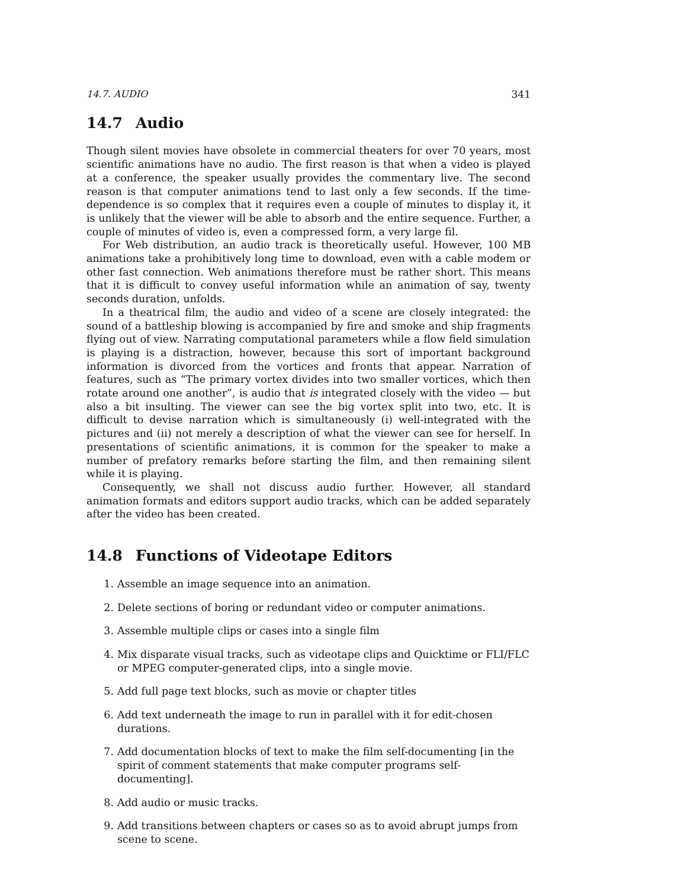14.7. AUDIO 341
14.7 Audio
Though silent movies have obsolete in commercial theaters for over 70 years, most scientific animations have no audio. The first reason is that when a video is played at a conference, the speaker usually provides the commentary live. The second reason is that computer animations tend to last only a few seconds. If the time-dependence is so complex that it requires even a couple of minutes to display it, it is unlikely that the viewer will be able to absorb and the entire sequence. Further, a couple of minutes of video is, even a compressed form, a very large fil.
For Web distribution, an audio track is theoretically useful. However, 100 MB animations take a prohibitively long time to download, even with a cable modem or other fast connection. Web animations therefore must be rather short. This means that it is difficult to convey useful information while an animation of say, twenty seconds duration, unfolds.
In a theatrical film, the audio and video of a scene are closely integrated: the sound of a battleship blowing is accompanied by fire and smoke and ship fragments flying out of view. Narrating computational parameters while a flow field simulation is playing is a distraction, however, because this sort of important background information is divorced from the vortices and fronts that appear. Narration of features, such as “The primary vortex divides into two smaller vortices, which then rotate around one another”, is audio that is integrated closely with the video — but also a bit insulting. The viewer can see the big vortex split into two, etc. It is difficult to devise narration which is simultaneously (i) well-integrated with the pictures and (ii) not merely a description of what the viewer can see for herself. In presentations of scientific animations, it is common for the speaker to make a number of prefatory remarks before starting the film, and then remaining silent while it is playing.
Consequently, we shall not discuss audio further. However, all standard animation formats and editors support audio tracks, which can be added separately after the video has been created.
14.8 Functions of Videotape Editors
1. Assemble an image sequence into an animation.
2. Delete sections of boring or redundant video or computer animations.
3. Assemble multiple clips or cases into a single film
4. Mix disparate visual tracks, such as videotape clips and Quicktime or FLI/FLC or MPEG computer-generated clips, into a single movie.
5. Add full page text blocks, such as movie or chapter titles
6. Add text underneath the image to run in parallel with it for edit-chosen durations.
7. Add documentation blocks of text to make the film self-documenting [in the spirit of comment statements that make computer programs self-documenting].
8. Add audio or music tracks.
9. Add transitions between chapters or cases so as to avoid abrupt jumps from scene to scene.